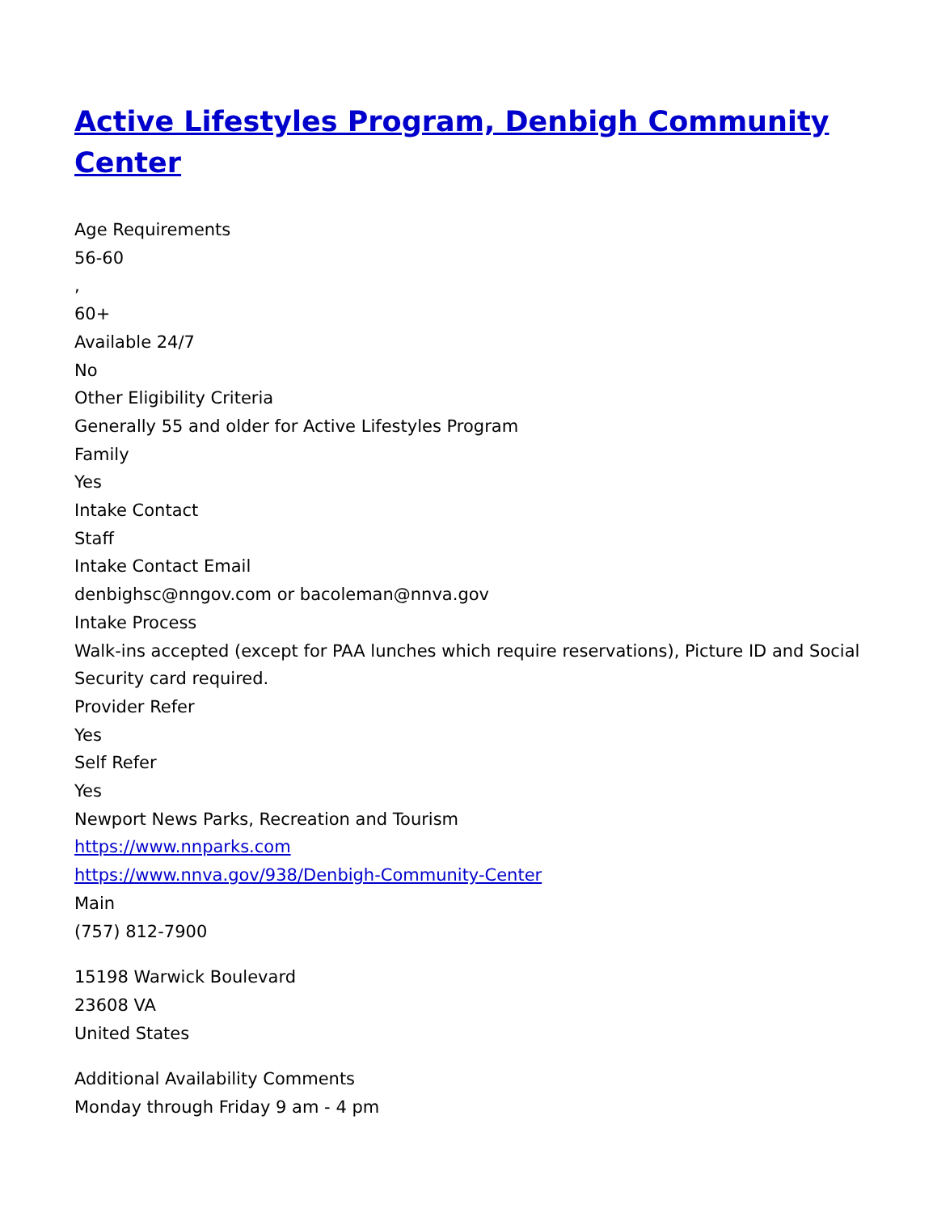Active Lifestyles Program, Denbigh Community Center
Age Requirements
56-60
,
60+
Available 24/7
No
Other Eligibility Criteria
Generally 55 and older for Active Lifestyles Program
Family
Yes
Intake Contact
Staff
Intake Contact Email
denbighsc@nngov.com or bacoleman@nnva.gov
Intake Process
Walk-ins accepted (except for PAA lunches which require reservations), Picture ID and Social Security card required.
Provider Refer
Yes
Self Refer
Yes
Newport News Parks, Recreation and Tourism
https://www.nnparks.com
https://www.nnva.gov/938/Denbigh-Community-Center
Main
(757) 812-7900
15198 Warwick Boulevard
23608 VA
United States
Additional Availability Comments
Monday through Friday 9 am - 4 pm